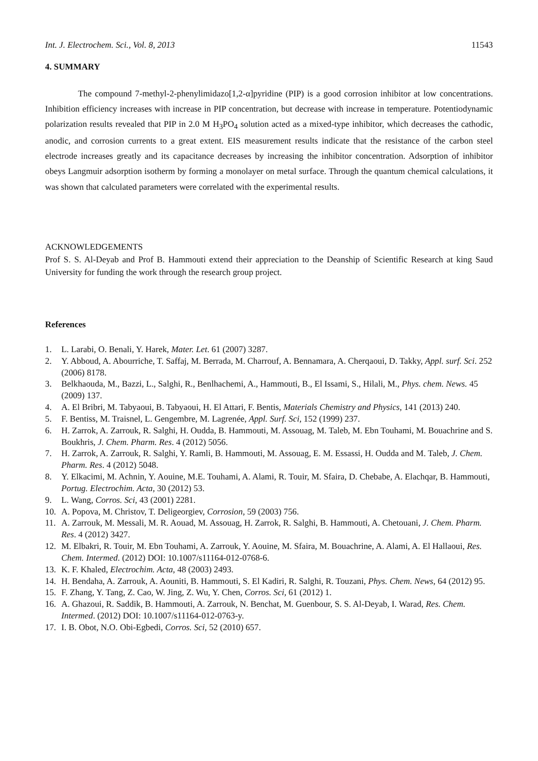Int. J. Electrochem. Sci., Vol. 8, 2013 11543
4. SUMMARY
The compound 7-methyl-2-phenylimidazo[1,2-α]pyridine (PIP) is a good corrosion inhibitor at low concentrations. Inhibition efficiency increases with increase in PIP concentration, but decrease with increase in temperature. Potentiodynamic polarization results revealed that PIP in 2.0 M H<sub>3</sub>PO<sub>4</sub> solution acted as a mixed-type inhibitor, which decreases the cathodic, anodic, and corrosion currents to a great extent. EIS measurement results indicate that the resistance of the carbon steel electrode increases greatly and its capacitance decreases by increasing the inhibitor concentration. Adsorption of inhibitor obeys Langmuir adsorption isotherm by forming a monolayer on metal surface. Through the quantum chemical calculations, it was shown that calculated parameters were correlated with the experimental results.
ACKNOWLEDGEMENTS
Prof S. S. Al-Deyab and Prof B. Hammouti extend their appreciation to the Deanship of Scientific Research at king Saud University for funding the work through the research group project.
References
1. L. Larabi, O. Benali, Y. Harek, Mater. Let. 61 (2007) 3287.
2. Y. Abboud, A. Abourriche, T. Saffaj, M. Berrada, M. Charrouf, A. Bennamara, A. Cherqaoui, D. Takky, Appl. surf. Sci. 252 (2006) 8178.
3. Belkhaouda, M., Bazzi, L., Salghi, R., Benlhachemi, A., Hammouti, B., El Issami, S., Hilali, M., Phys. chem. News. 45 (2009) 137.
4. A. El Bribri, M. Tabyaoui, B. Tabyaoui, H. El Attari, F. Bentis, Materials Chemistry and Physics, 141 (2013) 240.
5. F. Bentiss, M. Traisnel, L. Gengembre, M. Lagrenée, Appl. Surf. Sci, 152 (1999) 237.
6. H. Zarrok, A. Zarrouk, R. Salghi, H. Oudda, B. Hammouti, M. Assouag, M. Taleb, M. Ebn Touhami, M. Bouachrine and S. Boukhris, J. Chem. Pharm. Res. 4 (2012) 5056.
7. H. Zarrok, A. Zarrouk, R. Salghi, Y. Ramli, B. Hammouti, M. Assouag, E. M. Essassi, H. Oudda and M. Taleb, J. Chem. Pharm. Res. 4 (2012) 5048.
8. Y. Elkacimi, M. Achnin, Y. Aouine, M.E. Touhami, A. Alami, R. Touir, M. Sfaira, D. Chebabe, A. Elachqar, B. Hammouti, Portug. Electrochim. Acta, 30 (2012) 53.
9. L. Wang, Corros. Sci, 43 (2001) 2281.
10. A. Popova, M. Christov, T. Deligeorgiev, Corrosion, 59 (2003) 756.
11. A. Zarrouk, M. Messali, M. R. Aouad, M. Assouag, H. Zarrok, R. Salghi, B. Hammouti, A. Chetouani, J. Chem. Pharm. Res. 4 (2012) 3427.
12. M. Elbakri, R. Touir, M. Ebn Touhami, A. Zarrouk, Y. Aouine, M. Sfaira, M. Bouachrine, A. Alami, A. El Hallaoui, Res. Chem. Intermed. (2012) DOI: 10.1007/s11164-012-0768-6.
13. K. F. Khaled, Electrochim. Acta, 48 (2003) 2493.
14. H. Bendaha, A. Zarrouk, A. Aouniti, B. Hammouti, S. El Kadiri, R. Salghi, R. Touzani, Phys. Chem. News, 64 (2012) 95.
15. F. Zhang, Y. Tang, Z. Cao, W. Jing, Z. Wu, Y. Chen, Corros. Sci, 61 (2012) 1.
16. A. Ghazoui, R. Saddik, B. Hammouti, A. Zarrouk, N. Benchat, M. Guenbour, S. S. Al-Deyab, I. Warad, Res. Chem. Intermed. (2012) DOI: 10.1007/s11164-012-0763-y.
17. I. B. Obot, N.O. Obi-Egbedi, Corros. Sci, 52 (2010) 657.